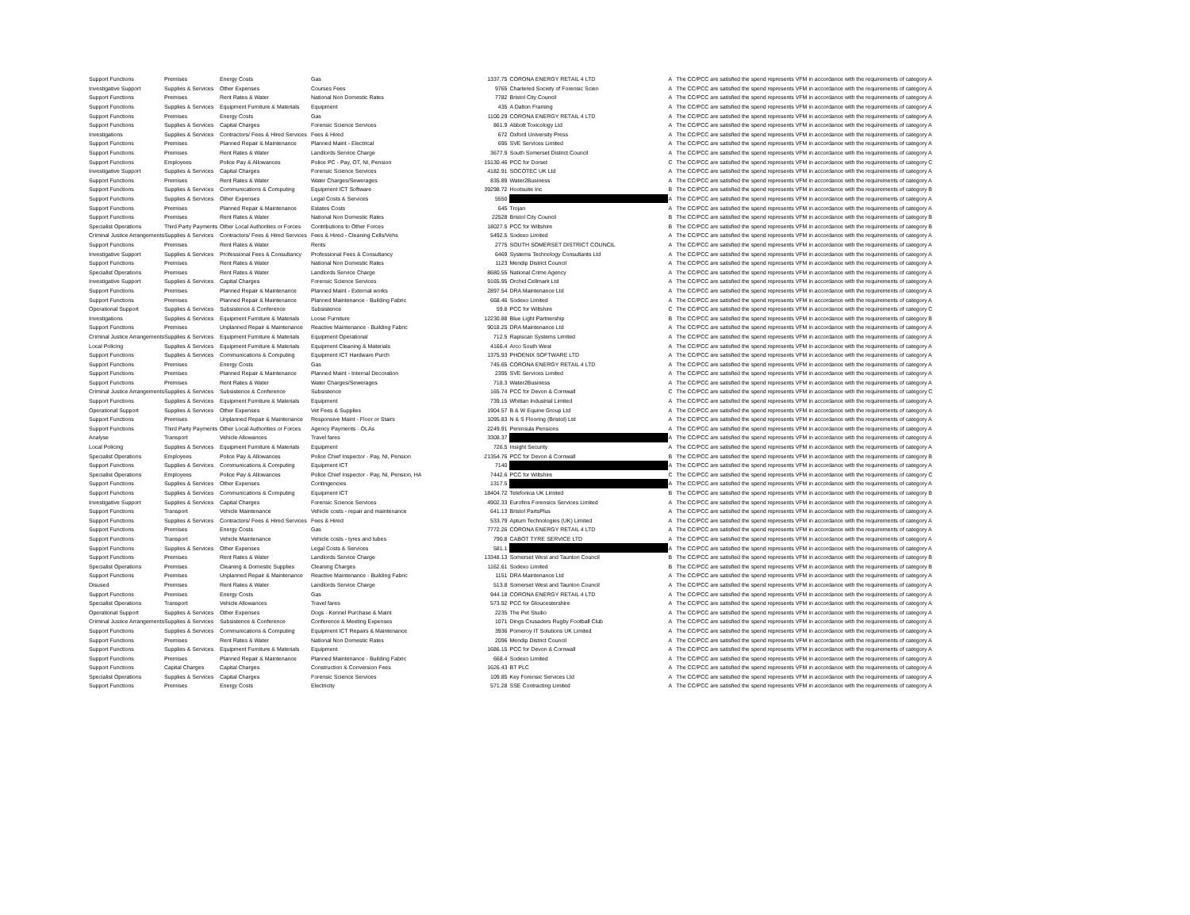| Support Functions | Premises | Energy Costs | Gas | 1337.75 | CORONA ENERGY RETAIL 4 LTD | A | The CC/PCC are satisfied the spend represents VFM in accordance with the requirements of category A |
| Investigative Support | Supplies & Services | Other Expenses | Courses Fees | 9765 | Chartered Society of Forensic Scien | A | The CC/PCC are satisfied the spend represents VFM in accordance with the requirements of category A |
| Support Functions | Premises | Rent Rates & Water | National Non Domestic Rates | 7782 | Bristol City Council | A | The CC/PCC are satisfied the spend represents VFM in accordance with the requirements of category A |
| Support Functions | Supplies & Services | Equipment Furniture & Materials | Equipment | 435 | A Dalton Framing | A | The CC/PCC are satisfied the spend represents VFM in accordance with the requirements of category A |
| Support Functions | Premises | Energy Costs | Gas | 1100.29 | CORONA ENERGY RETAIL 4 LTD | A | The CC/PCC are satisfied the spend represents VFM in accordance with the requirements of category A |
| Support Functions | Supplies & Services | Capital Charges | Forensic Science Services | 861.9 | Abbott Toxicology Ltd | A | The CC/PCC are satisfied the spend represents VFM in accordance with the requirements of category A |
| Investigations | Supplies & Services | Contractors/ Fees & Hired Services | Fees & Hired | 672 | Oxford University Press | A | The CC/PCC are satisfied the spend represents VFM in accordance with the requirements of category A |
| Support Functions | Premises | Planned Repair & Maintenance | Planned Maint - Electrical | 695 | SVE Services Limited | A | The CC/PCC are satisfied the spend represents VFM in accordance with the requirements of category A |
| Support Functions | Premises | Rent Rates & Water | Landlords Service Charge | 3677.9 | South Somerset District Council | A | The CC/PCC are satisfied the spend represents VFM in accordance with the requirements of category A |
| Support Functions | Employees | Police Pay & Allowances | Police PC - Pay, OT, NI, Pension | 15130.46 | PCC for Dorset | C | The CC/PCC are satisfied the spend represents VFM in accordance with the requirements of category C |
| Investigative Support | Supplies & Services | Capital Charges | Forensic Science Services | 4182.91 | SOCOTEC UK Ltd | A | The CC/PCC are satisfied the spend represents VFM in accordance with the requirements of category A |
| Support Functions | Premises | Rent Rates & Water | Water Charges/Sewerages | 835.89 | Water2Business | A | The CC/PCC are satisfied the spend represents VFM in accordance with the requirements of category A |
| Support Functions | Supplies & Services | Communications & Computing | Equipment ICT Software | 39298.72 | Hootsuite Inc | B | The CC/PCC are satisfied the spend represents VFM in accordance with the requirements of category B |
| Support Functions | Supplies & Services | Other Expenses | Legal Costs & Services | 5550 | | A | The CC/PCC are satisfied the spend represents VFM in accordance with the requirements of category A |
| Support Functions | Premises | Planned Repair & Maintenance | Estates Costs | 645 | Trojan | A | The CC/PCC are satisfied the spend represents VFM in accordance with the requirements of category A |
| Support Functions | Premises | Rent Rates & Water | National Non Domestic Rates | 22528 | Bristol City Council | B | The CC/PCC are satisfied the spend represents VFM in accordance with the requirements of category B |
| Specialist Operations | Third Party Payments | Other Local Authorities or Forces | Contributions to Other Forces | 18027.5 | PCC for Wiltshire | B | The CC/PCC are satisfied the spend represents VFM in accordance with the requirements of category B |
| Criminal Justice Arrangements | Supplies & Services | Contractors/ Fees & Hired Services | Fees & Hired - Cleaning Cells/Vehs | 5492.5 | Sodexo Limited | A | The CC/PCC are satisfied the spend represents VFM in accordance with the requirements of category A |
| Support Functions | Premises | Rent Rates & Water | Rents | 2775 | SOUTH SOMERSET DISTRICT COUNCIL | A | The CC/PCC are satisfied the spend represents VFM in accordance with the requirements of category A |
| Investigative Support | Supplies & Services | Professional Fees & Consultancy | Professional Fees & Consultancy | 6469 | Systems Technology Consultants Ltd | A | The CC/PCC are satisfied the spend represents VFM in accordance with the requirements of category A |
| Support Functions | Premises | Rent Rates & Water | National Non Domestic Rates | 1123 | Mendip District Council | A | The CC/PCC are satisfied the spend represents VFM in accordance with the requirements of category A |
| Specialist Operations | Premises | Rent Rates & Water | Landlords Service Charge | 8680.55 | National Crime Agency | A | The CC/PCC are satisfied the spend represents VFM in accordance with the requirements of category A |
| Investigative Support | Supplies & Services | Capital Charges | Forensic Science Services | 9165.95 | Orchid Cellmark Ltd | A | The CC/PCC are satisfied the spend represents VFM in accordance with the requirements of category A |
| Support Functions | Premises | Planned Repair & Maintenance | Planned Maint - External works | 2897.54 | DRA Maintenance Ltd | A | The CC/PCC are satisfied the spend represents VFM in accordance with the requirements of category A |
| Support Functions | Premises | Planned Repair & Maintenance | Planned Maintenance - Building Fabric | 668.46 | Sodexo Limited | A | The CC/PCC are satisfied the spend represents VFM in accordance with the requirements of category A |
| Operational Support | Supplies & Services | Subsistence & Conference | Subsistence | 59.8 | PCC for Wiltshire | C | The CC/PCC are satisfied the spend represents VFM in accordance with the requirements of category C |
| Investigations | Supplies & Services | Equipment Furniture & Materials | Loose Furniture | 12230.88 | Blue Light Partnership | B | The CC/PCC are satisfied the spend represents VFM in accordance with the requirements of category B |
| Support Functions | Premises | Unplanned Repair & Maintenance | Reactive Maintenance - Building Fabric | 9018.25 | DRA Maintenance Ltd | A | The CC/PCC are satisfied the spend represents VFM in accordance with the requirements of category A |
| Criminal Justice Arrangements | Supplies & Services | Equipment Furniture & Materials | Equipment Operational | 712.5 | Rapiscan Systems Limited | A | The CC/PCC are satisfied the spend represents VFM in accordance with the requirements of category A |
| Local Policing | Supplies & Services | Equipment Furniture & Materials | Equipment Cleaning & Materials | 4166.4 | Arco South West | A | The CC/PCC are satisfied the spend represents VFM in accordance with the requirements of category A |
| Support Functions | Supplies & Services | Communications & Computing | Equipment ICT Hardware Purch | 1375.93 | PHOENIX SOFTWARE LTD | A | The CC/PCC are satisfied the spend represents VFM in accordance with the requirements of category A |
| Support Functions | Premises | Energy Costs | Gas | 745.65 | CORONA ENERGY RETAIL 4 LTD | A | The CC/PCC are satisfied the spend represents VFM in accordance with the requirements of category A |
| Support Functions | Premises | Planned Repair & Maintenance | Planned Maint - Internal Decoration | 2395 | SVE Services Limited | A | The CC/PCC are satisfied the spend represents VFM in accordance with the requirements of category A |
| Support Functions | Premises | Rent Rates & Water | Water Charges/Sewerages | 718.3 | Water2Business | A | The CC/PCC are satisfied the spend represents VFM in accordance with the requirements of category A |
| Criminal Justice Arrangements | Supplies & Services | Subsistence & Conference | Subsistence | 165.74 | PCC for Devon & Cornwall | C | The CC/PCC are satisfied the spend represents VFM in accordance with the requirements of category C |
| Support Functions | Supplies & Services | Equipment Furniture & Materials | Equipment | 739.15 | Whittan Industrial Limited | A | The CC/PCC are satisfied the spend represents VFM in accordance with the requirements of category A |
| Operational Support | Supplies & Services | Other Expenses | Vet Fees & Supplies | 1904.57 | B & W Equine Group Ltd | A | The CC/PCC are satisfied the spend represents VFM in accordance with the requirements of category A |
| Support Functions | Premises | Unplanned Repair & Maintenance | Responsive Maint - Floor or Stairs | 1095.83 | N & S Flooring (Bristol) Ltd | A | The CC/PCC are satisfied the spend represents VFM in accordance with the requirements of category A |
| Support Functions | Third Party Payments | Other Local Authorities or Forces | Agency Payments - OLAs | 2249.91 | Peninsula Pensions | A | The CC/PCC are satisfied the spend represents VFM in accordance with the requirements of category A |
| Analyse | Transport | Vehicle Allowances | Travel fares | 3308.37 | | A | The CC/PCC are satisfied the spend represents VFM in accordance with the requirements of category A |
| Local Policing | Supplies & Services | Equipment Furniture & Materials | Equipment | 726.5 | Insight Security | A | The CC/PCC are satisfied the spend represents VFM in accordance with the requirements of category A |
| Specialist Operations | Employees | Police Pay & Allowances | Police Chief Inspector - Pay, NI, Pension | 21354.76 | PCC for Devon & Cornwall | B | The CC/PCC are satisfied the spend represents VFM in accordance with the requirements of category B |
| Support Functions | Supplies & Services | Communications & Computing | Equipment ICT | 7140 | | A | The CC/PCC are satisfied the spend represents VFM in accordance with the requirements of category A |
| Specialist Operations | Employees | Police Pay & Allowances | Police Chief Inspector - Pay, NI, Pension, HA | 7442.6 | PCC for Wiltshire | C | The CC/PCC are satisfied the spend represents VFM in accordance with the requirements of category C |
| Support Functions | Supplies & Services | Other Expenses | Contingencies | 1317.5 | | A | The CC/PCC are satisfied the spend represents VFM in accordance with the requirements of category A |
| Support Functions | Supplies & Services | Communications & Computing | Equipment ICT | 18404.72 | Telefonica UK Limited | B | The CC/PCC are satisfied the spend represents VFM in accordance with the requirements of category B |
| Investigative Support | Supplies & Services | Capital Charges | Forensic Science Services | 4902.33 | Eurofins Forensics Services Limited | A | The CC/PCC are satisfied the spend represents VFM in accordance with the requirements of category A |
| Support Functions | Transport | Vehicle Maintenance | Vehicle costs - repair and maintenance | 641.13 | Bristol PartsPlus | A | The CC/PCC are satisfied the spend represents VFM in accordance with the requirements of category A |
| Support Functions | Supplies & Services | Contractors/ Fees & Hired Services | Fees & Hired | 533.79 | Aptum Technologies (UK) Limited | A | The CC/PCC are satisfied the spend represents VFM in accordance with the requirements of category A |
| Support Functions | Premises | Energy Costs | Gas | 7772.26 | CORONA ENERGY RETAIL 4 LTD | A | The CC/PCC are satisfied the spend represents VFM in accordance with the requirements of category A |
| Support Functions | Transport | Vehicle Maintenance | Vehicle costs - tyres and tubes | 790.8 | CABOT TYRE SERVICE LTD | A | The CC/PCC are satisfied the spend represents VFM in accordance with the requirements of category A |
| Support Functions | Supplies & Services | Other Expenses | Legal Costs & Services | 581.1 | | A | The CC/PCC are satisfied the spend represents VFM in accordance with the requirements of category A |
| Support Functions | Premises | Rent Rates & Water | Landlords Service Charge | 13348.13 | Somerset West and Taunton Council | B | The CC/PCC are satisfied the spend represents VFM in accordance with the requirements of category B |
| Specialist Operations | Premises | Cleaning & Domestic Supplies | Cleaning Charges | 1162.61 | Sodexo Limited | B | The CC/PCC are satisfied the spend represents VFM in accordance with the requirements of category B |
| Support Functions | Premises | Unplanned Repair & Maintenance | Reactive Maintenance - Building Fabric | 1151 | DRA Maintenance Ltd | A | The CC/PCC are satisfied the spend represents VFM in accordance with the requirements of category A |
| Disused | Premises | Rent Rates & Water | Landlords Service Charge | 513.8 | Somerset West and Taunton Council | A | The CC/PCC are satisfied the spend represents VFM in accordance with the requirements of category A |
| Support Functions | Premises | Energy Costs | Gas | 944.18 | CORONA ENERGY RETAIL 4 LTD | A | The CC/PCC are satisfied the spend represents VFM in accordance with the requirements of category A |
| Specialist Operations | Transport | Vehicle Allowances | Travel fares | 573.92 | PCC for Gloucestershire | A | The CC/PCC are satisfied the spend represents VFM in accordance with the requirements of category A |
| Operational Support | Supplies & Services | Other Expenses | Dogs - Kennel Purchase & Maint | 2235 | The Pet Studio | A | The CC/PCC are satisfied the spend represents VFM in accordance with the requirements of category A |
| Criminal Justice Arrangements | Supplies & Services | Subsistence & Conference | Conference & Meeting Expenses | 1071 | Dings Crusaders Rugby Football Club | A | The CC/PCC are satisfied the spend represents VFM in accordance with the requirements of category A |
| Support Functions | Supplies & Services | Communications & Computing | Equipment ICT Repairs & Maintenance | 3936 | Pomeroy IT Solutions UK Limited | A | The CC/PCC are satisfied the spend represents VFM in accordance with the requirements of category A |
| Support Functions | Premises | Rent Rates & Water | National Non Domestic Rates | 2096 | Mendip District Council | A | The CC/PCC are satisfied the spend represents VFM in accordance with the requirements of category A |
| Support Functions | Supplies & Services | Equipment Furniture & Materials | Equipment | 1686.15 | PCC for Devon & Cornwall | A | The CC/PCC are satisfied the spend represents VFM in accordance with the requirements of category A |
| Support Functions | Premises | Planned Repair & Maintenance | Planned Maintenance - Building Fabric | 668.4 | Sodexo Limited | A | The CC/PCC are satisfied the spend represents VFM in accordance with the requirements of category A |
| Support Functions | Capital Charges | Capital Charges | Construction & Conversion Fees | 1626.43 | BT PLC | A | The CC/PCC are satisfied the spend represents VFM in accordance with the requirements of category A |
| Specialist Operations | Supplies & Services | Capital Charges | Forensic Science Services | 109.85 | Key Forensic Services Ltd | A | The CC/PCC are satisfied the spend represents VFM in accordance with the requirements of category A |
| Support Functions | Premises | Energy Costs | Electricity | 571.28 | SSE Contracting Limited | A | The CC/PCC are satisfied the spend represents VFM in accordance with the requirements of category A |